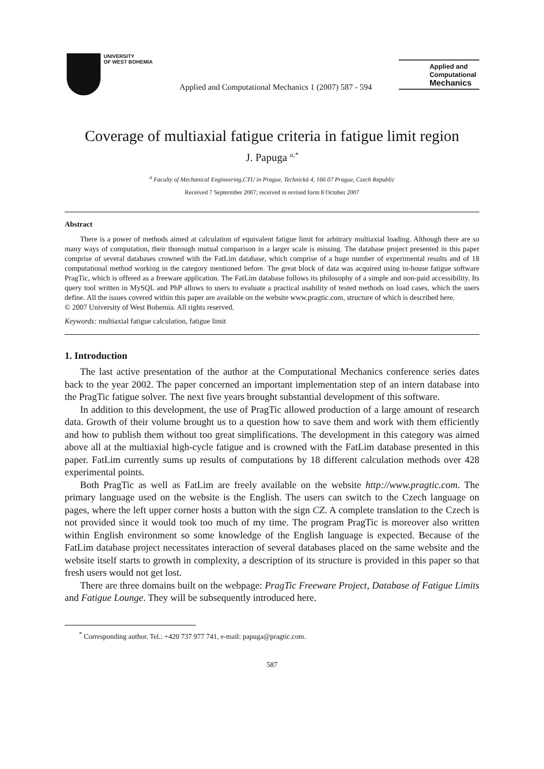UNIVERSITY
OF WEST BOHEMIA
Applied and Computational Mechanics 1 (2007) 587 - 594
Applied and
Computational
Mechanics
Coverage of multiaxial fatigue criteria in fatigue limit region
J. Papuga <sup>a,*</sup>
<sup>a</sup> Faculty of Mechanical Engineering,CTU in Prague, Technická 4, 166 07 Prague, Czech Republic
Received 7 Septermber 2007; received in revised form 8 October 2007
Abstract
There is a power of methods aimed at calculation of equivalent fatigue limit for arbitrary multiaxial loading. Although there are so many ways of computation, their thorough mutual comparison in a larger scale is missing. The database project presented in this paper comprise of several databases crowned with the FatLim database, which comprise of a huge number of experimental results and of 18 computational method working in the category mentioned before. The great block of data was acquired using in-house fatigue software PragTic, which is offered as a freeware application. The FatLim database follows its philosophy of a simple and non-paid accessibility. Its query tool written in MySQL and PhP allows to users to evaluate a practical usability of tested methods on load cases, which the users define. All the issues covered within this paper are available on the website www.pragtic.com, structure of which is described here.
© 2007 University of West Bohemia. All rights reserved.
Keywords: multiaxial fatigue calculation, fatigue limit
1. Introduction
The last active presentation of the author at the Computational Mechanics conference series dates back to the year 2002. The paper concerned an important implementation step of an intern database into the PragTic fatigue solver. The next five years brought substantial development of this software.
In addition to this development, the use of PragTic allowed production of a large amount of research data. Growth of their volume brought us to a question how to save them and work with them efficiently and how to publish them without too great simplifications. The development in this category was aimed above all at the multiaxial high-cycle fatigue and is crowned with the FatLim database presented in this paper. FatLim currently sums up results of computations by 18 different calculation methods over 428 experimental points.
Both PragTic as well as FatLim are freely available on the website http://www.pragtic.com. The primary language used on the website is the English. The users can switch to the Czech language on pages, where the left upper corner hosts a button with the sign CZ. A complete translation to the Czech is not provided since it would took too much of my time. The program PragTic is moreover also written within English environment so some knowledge of the English language is expected. Because of the FatLim database project necessitates interaction of several databases placed on the same website and the website itself starts to growth in complexity, a description of its structure is provided in this paper so that fresh users would not get lost.
There are three domains built on the webpage: PragTic Freeware Project, Database of Fatigue Limits and Fatigue Lounge. They will be subsequently introduced here.
<sup>*</sup> Corresponding author. Tel.: +420 737 977 741, e-mail: papuga@pragtic.com.
587